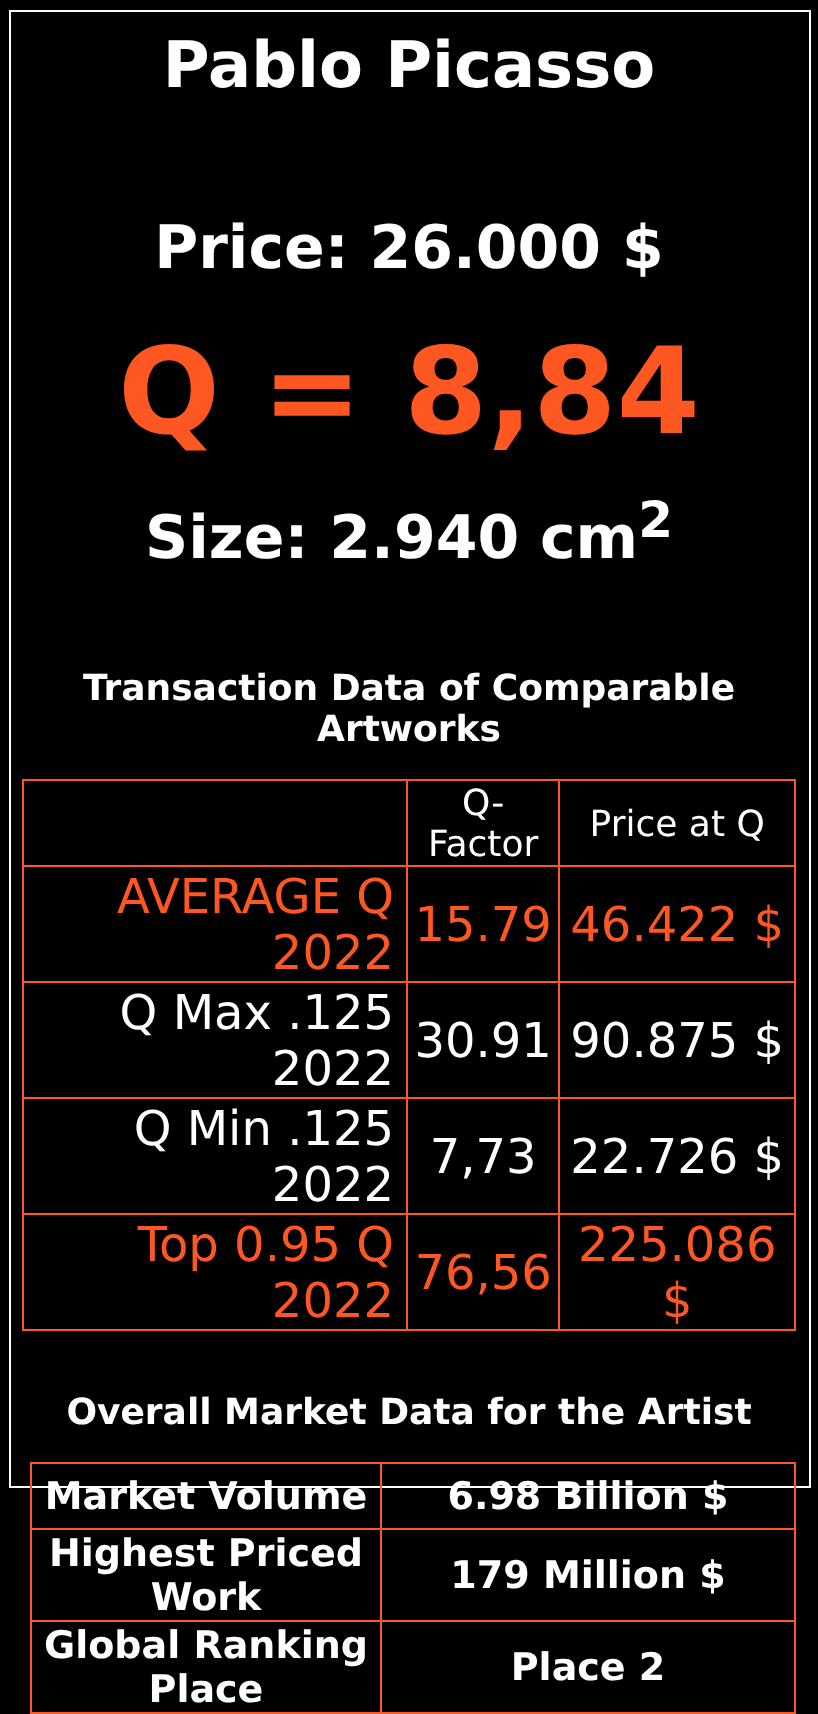Pablo Picasso
Price: 26.000 $
Q = 8,84
Size: 2.940 cm<sup>2</sup>
Transaction Data of Comparable Artworks
| | Q-Factor | Price at Q |
| --- | --- | --- |
| AVERAGE Q 2022 | 15.79 | 46.422 $ |
| Q Max .125 2022 | 30.91 | 90.875 $ |
| Q Min .125 2022 | 7,73 | 22.726 $ |
| Top 0.95 Q 2022 | 76,56 | 225.086 $ |
Overall Market Data for the Artist
| Market Volume | 6.98 Billion $ |
| Highest Priced Work | 179 Million $ |
| Global Ranking Place | Place 2 |